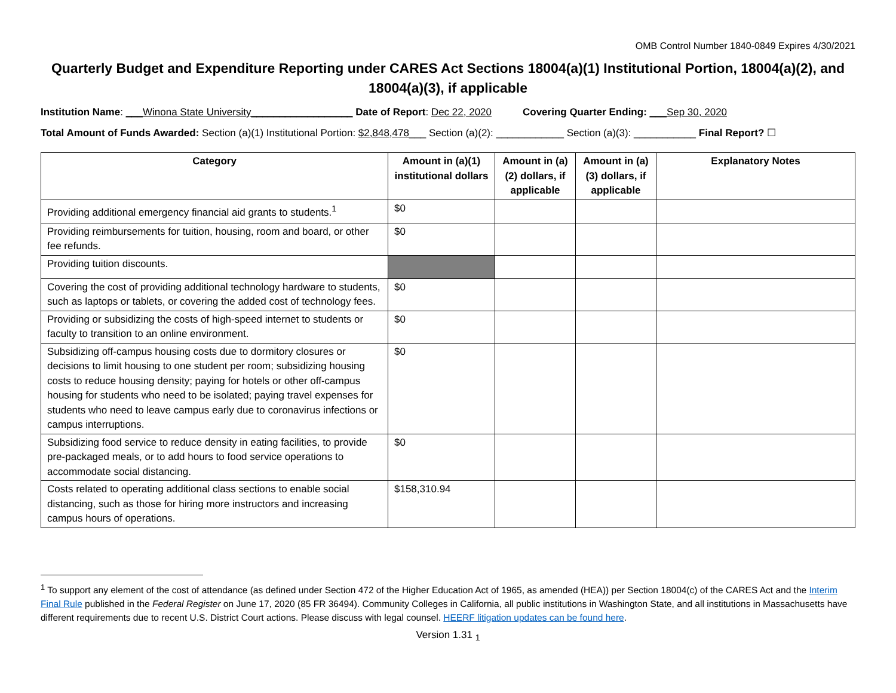OMB Control Number 1840-0849 Expires 4/30/2021
Quarterly Budget and Expenditure Reporting under CARES Act Sections 18004(a)(1) Institutional Portion, 18004(a)(2), and 18004(a)(3), if applicable
Institution Name: ___Winona State University__________________ Date of Report: Dec 22, 2020 Covering Quarter Ending: ___Sep 30, 2020
Total Amount of Funds Awarded: Section (a)(1) Institutional Portion: $2,848,478___ Section (a)(2): ____________ Section (a)(3): ___________ Final Report? ☐
| Category | Amount in (a)(1) institutional dollars | Amount in (a)(2) dollars, if applicable | Amount in (a)(3) dollars, if applicable | Explanatory Notes |
| --- | --- | --- | --- | --- |
| Providing additional emergency financial aid grants to students.<sup>1</sup> | $0 | | | |
| Providing reimbursements for tuition, housing, room and board, or other fee refunds. | $0 | | | |
| Providing tuition discounts. | | | | |
| Covering the cost of providing additional technology hardware to students, such as laptops or tablets, or covering the added cost of technology fees. | $0 | | | |
| Providing or subsidizing the costs of high-speed internet to students or faculty to transition to an online environment. | $0 | | | |
| Subsidizing off-campus housing costs due to dormitory closures or decisions to limit housing to one student per room; subsidizing housing costs to reduce housing density; paying for hotels or other off-campus housing for students who need to be isolated; paying travel expenses for students who need to leave campus early due to coronavirus infections or campus interruptions. | $0 | | | |
| Subsidizing food service to reduce density in eating facilities, to provide pre-packaged meals, or to add hours to food service operations to accommodate social distancing. | $0 | | | |
| Costs related to operating additional class sections to enable social distancing, such as those for hiring more instructors and increasing campus hours of operations. | $158,310.94 | | | |
<sup>1</sup> To support any element of the cost of attendance (as defined under Section 472 of the Higher Education Act of 1965, as amended (HEA)) per Section 18004(c) of the CARES Act and the Interim Final Rule published in the Federal Register on June 17, 2020 (85 FR 36494). Community Colleges in California, all public institutions in Washington State, and all institutions in Massachusetts have different requirements due to recent U.S. District Court actions. Please discuss with legal counsel. HEERF litigation updates can be found here.
Version 1.31 <sub>1</sub>